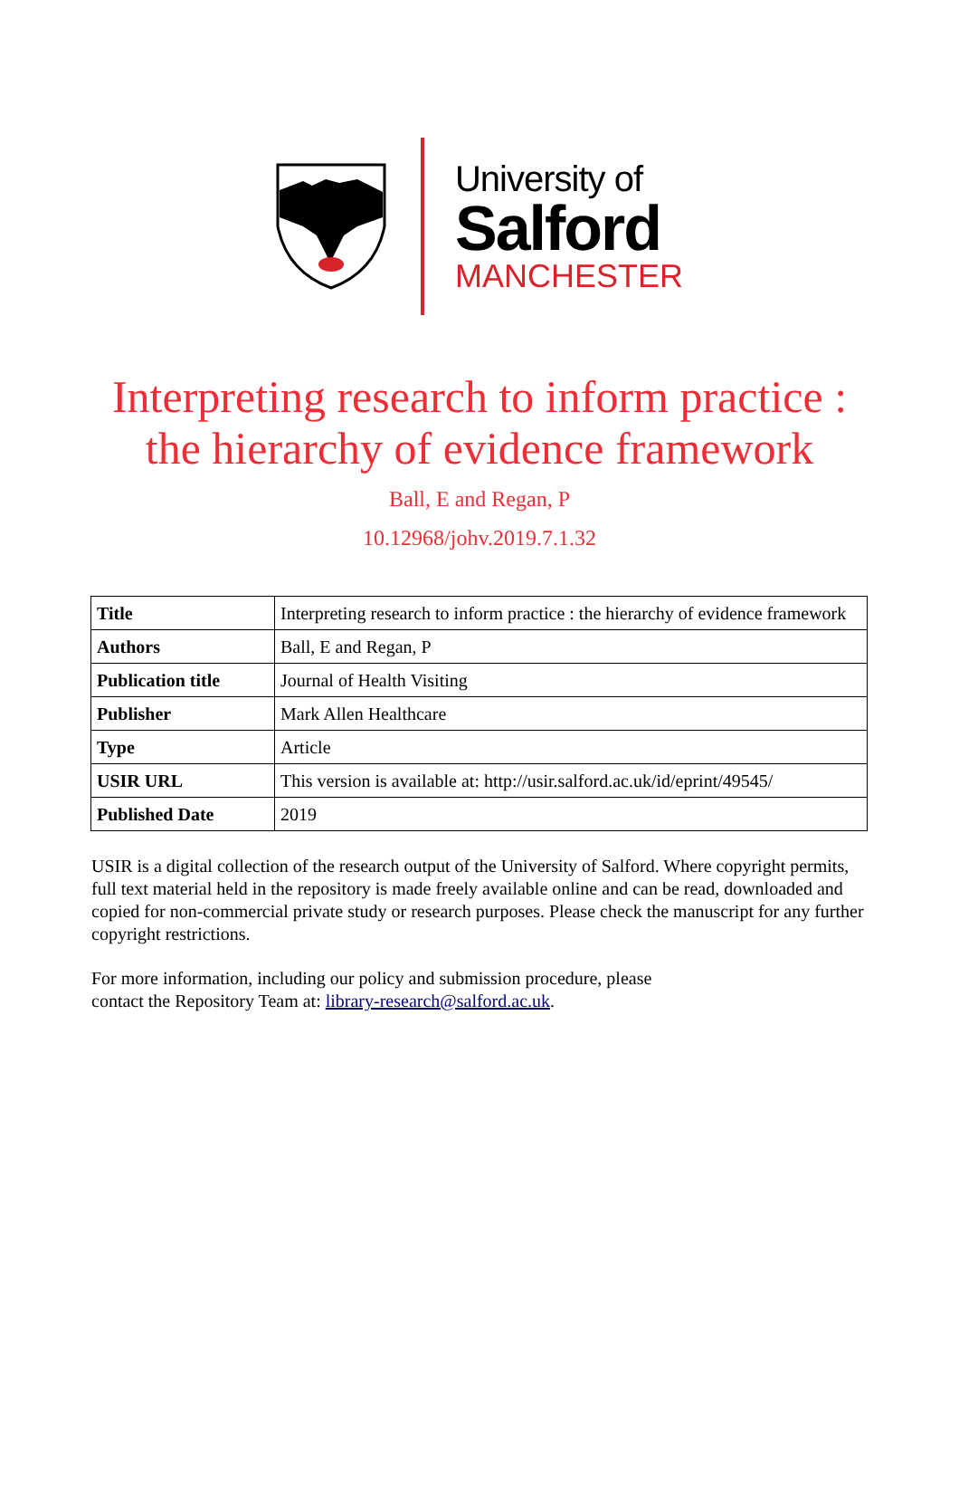University of
Salford
MANCHESTER
Interpreting research to inform practice :
the hierarchy of evidence framework
Ball, E and Regan, P
10.12968/johv.2019.7.1.32
| Title | Interpreting research to inform practice : the hierarchy of evidence framework |
| Authors | Ball, E and Regan, P |
| Publication title | Journal of Health Visiting |
| Publisher | Mark Allen Healthcare |
| Type | Article |
| USIR URL | This version is available at: http://usir.salford.ac.uk/id/eprint/49545/ |
| Published Date | 2019 |
USIR is a digital collection of the research output of the University of Salford. Where copyright permits, full text material held in the repository is made freely available online and can be read, downloaded and copied for non-commercial private study or research purposes. Please check the manuscript for any further copyright restrictions.
For more information, including our policy and submission procedure, please
contact the Repository Team at: library-research@salford.ac.uk.